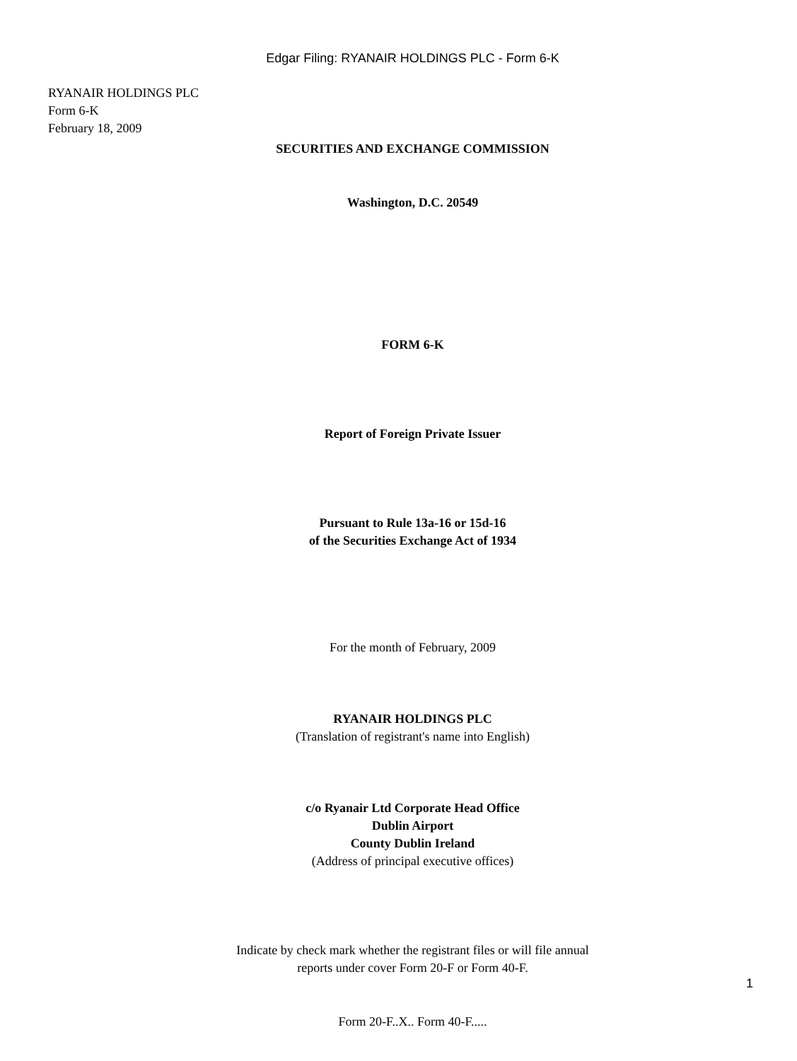Edgar Filing: RYANAIR HOLDINGS PLC - Form 6-K
RYANAIR HOLDINGS PLC
Form 6-K
February 18, 2009
SECURITIES AND EXCHANGE COMMISSION
Washington, D.C. 20549
FORM 6-K
Report of Foreign Private Issuer
Pursuant to Rule 13a-16 or 15d-16
of the Securities Exchange Act of 1934
For the month of February, 2009
RYANAIR HOLDINGS PLC
(Translation of registrant's name into English)
c/o Ryanair Ltd Corporate Head Office
Dublin Airport
County Dublin Ireland
(Address of principal executive offices)
Indicate by check mark whether the registrant files or will file annual
reports under cover Form 20-F or Form 40-F.
Form 20-F..X.. Form 40-F.....
1